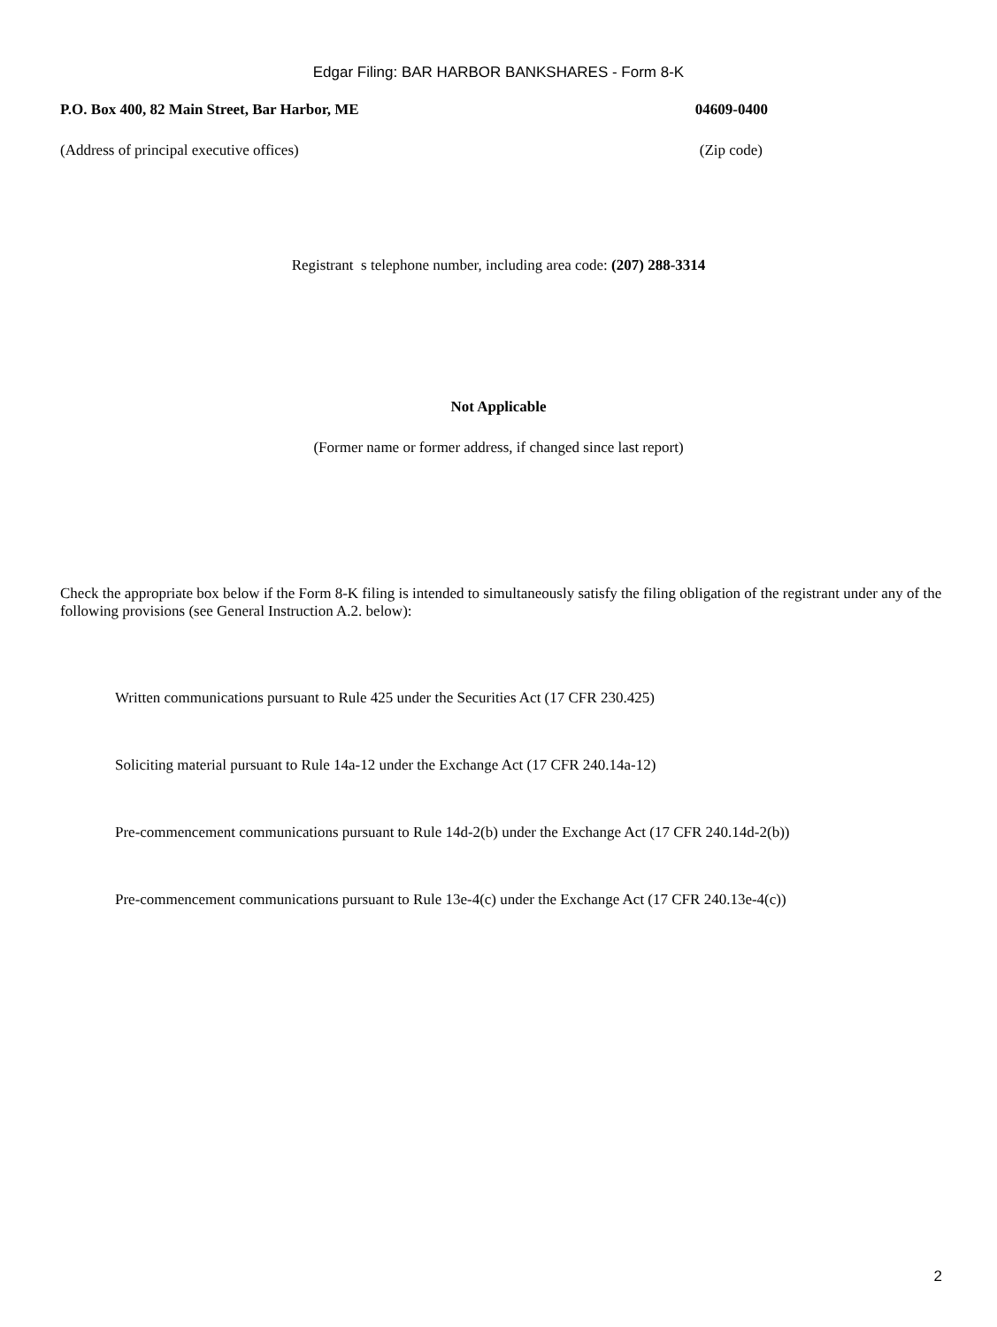Edgar Filing: BAR HARBOR BANKSHARES - Form 8-K
P.O. Box 400, 82 Main Street, Bar Harbor, ME 04609-0400
(Address of principal executive offices) (Zip code)
Registrant s telephone number, including area code: (207) 288-3314
Not Applicable
(Former name or former address, if changed since last report)
Check the appropriate box below if the Form 8-K filing is intended to simultaneously satisfy the filing obligation of the registrant under any of the following provisions (see General Instruction A.2. below):
Written communications pursuant to Rule 425 under the Securities Act (17 CFR 230.425)
Soliciting material pursuant to Rule 14a-12 under the Exchange Act (17 CFR 240.14a-12)
Pre-commencement communications pursuant to Rule 14d-2(b) under the Exchange Act (17 CFR 240.14d-2(b))
Pre-commencement communications pursuant to Rule 13e-4(c) under the Exchange Act (17 CFR 240.13e-4(c))
2